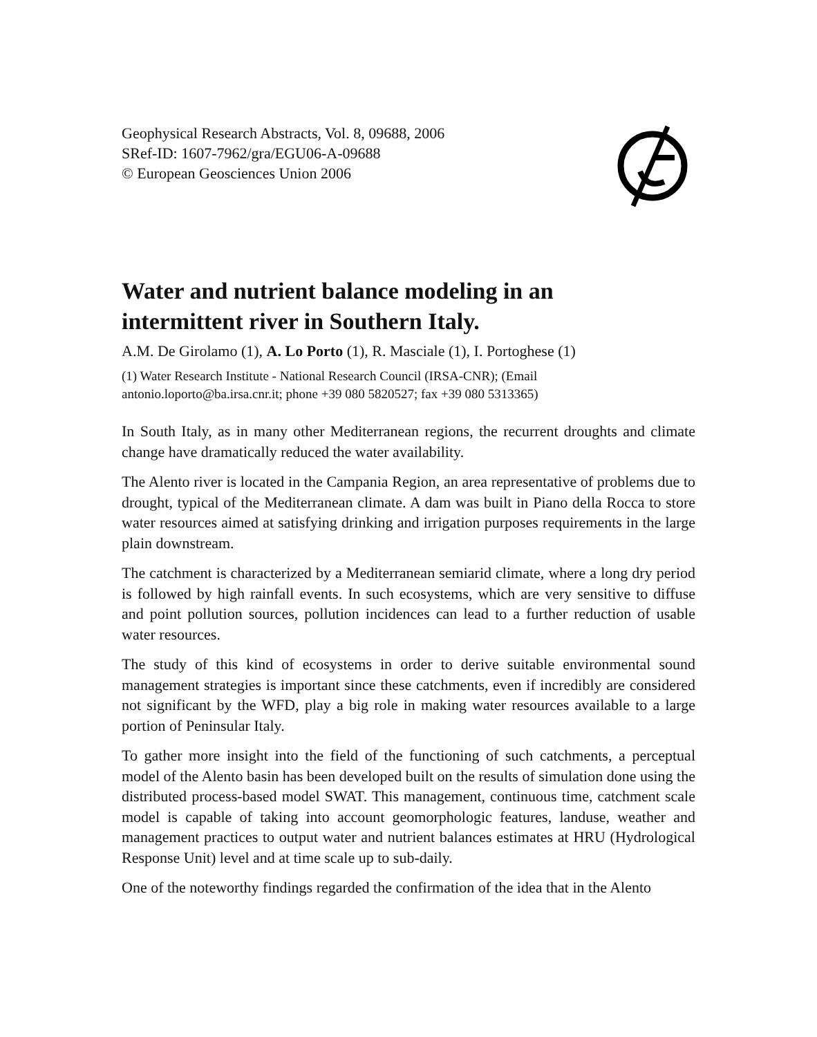Geophysical Research Abstracts, Vol. 8, 09688, 2006
SRef-ID: 1607-7962/gra/EGU06-A-09688
© European Geosciences Union 2006
Water and nutrient balance modeling in an
intermittent river in Southern Italy.
A.M. De Girolamo (1), A. Lo Porto (1), R. Masciale (1), I. Portoghese (1)
(1) Water Research Institute - National Research Council (IRSA-CNR); (Email
antonio.loporto@ba.irsa.cnr.it; phone +39 080 5820527; fax +39 080 5313365)
In South Italy, as in many other Mediterranean regions, the recurrent droughts and climate change have dramatically reduced the water availability.
The Alento river is located in the Campania Region, an area representative of problems due to drought, typical of the Mediterranean climate. A dam was built in Piano della Rocca to store water resources aimed at satisfying drinking and irrigation purposes requirements in the large plain downstream.
The catchment is characterized by a Mediterranean semiarid climate, where a long dry period is followed by high rainfall events. In such ecosystems, which are very sensitive to diffuse and point pollution sources, pollution incidences can lead to a further reduction of usable water resources.
The study of this kind of ecosystems in order to derive suitable environmental sound management strategies is important since these catchments, even if incredibly are considered not significant by the WFD, play a big role in making water resources available to a large portion of Peninsular Italy.
To gather more insight into the field of the functioning of such catchments, a perceptual model of the Alento basin has been developed built on the results of simulation done using the distributed process-based model SWAT. This management, continuous time, catchment scale model is capable of taking into account geomorphologic features, landuse, weather and management practices to output water and nutrient balances estimates at HRU (Hydrological Response Unit) level and at time scale up to sub-daily.
One of the noteworthy findings regarded the confirmation of the idea that in the Alento